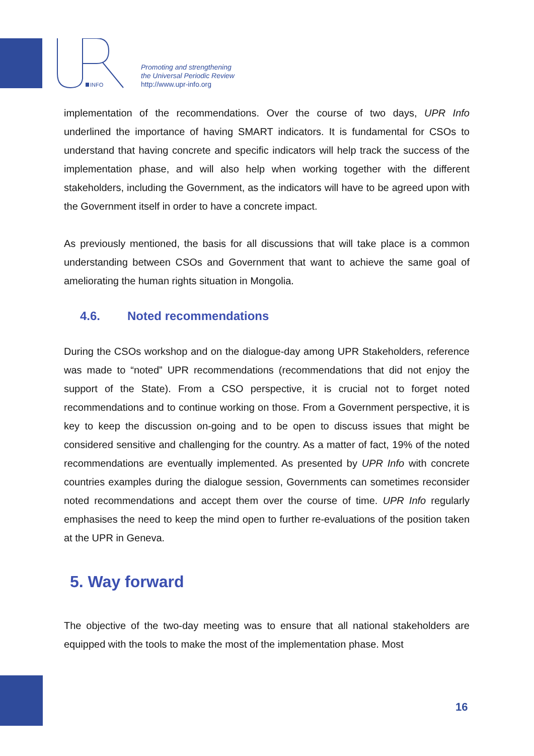INFO
Promoting and strengthening
the Universal Periodic Review
http://www.upr-info.org
implementation of the recommendations. Over the course of two days, UPR Info underlined the importance of having SMART indicators. It is fundamental for CSOs to understand that having concrete and specific indicators will help track the success of the implementation phase, and will also help when working together with the different stakeholders, including the Government, as the indicators will have to be agreed upon with the Government itself in order to have a concrete impact.
As previously mentioned, the basis for all discussions that will take place is a common understanding between CSOs and Government that want to achieve the same goal of ameliorating the human rights situation in Mongolia.
4.6. Noted recommendations
During the CSOs workshop and on the dialogue-day among UPR Stakeholders, reference was made to “noted” UPR recommendations (recommendations that did not enjoy the support of the State). From a CSO perspective, it is crucial not to forget noted recommendations and to continue working on those. From a Government perspective, it is key to keep the discussion on-going and to be open to discuss issues that might be considered sensitive and challenging for the country. As a matter of fact, 19% of the noted recommendations are eventually implemented. As presented by UPR Info with concrete countries examples during the dialogue session, Governments can sometimes reconsider noted recommendations and accept them over the course of time. UPR Info regularly emphasises the need to keep the mind open to further re-evaluations of the position taken at the UPR in Geneva.
5. Way forward
The objective of the two-day meeting was to ensure that all national stakeholders are equipped with the tools to make the most of the implementation phase. Most
16